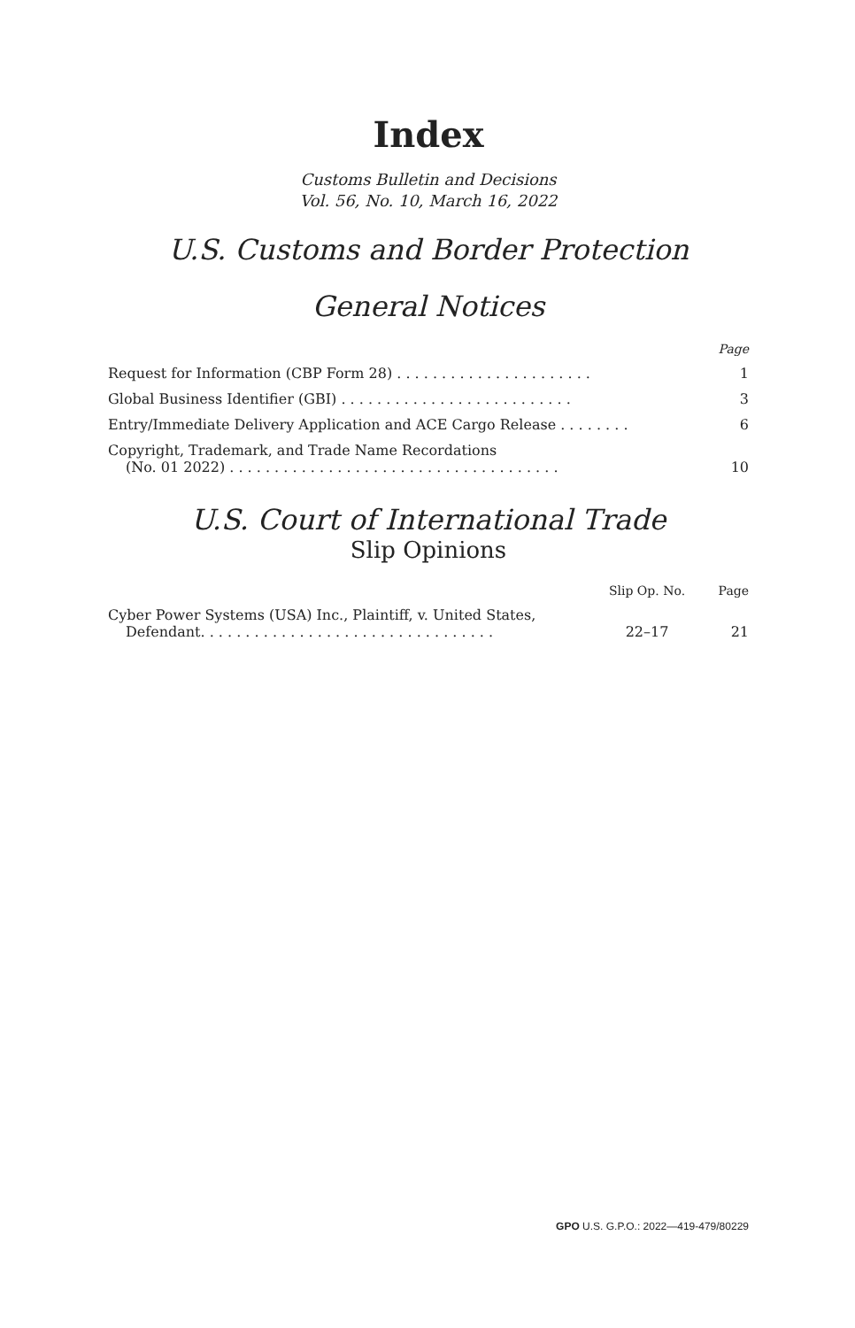Index
Customs Bulletin and Decisions
Vol. 56, No. 10, March 16, 2022
U.S. Customs and Border Protection
General Notices
| | Page |
| --- | --- |
| Request for Information (CBP Form 28) . . . . . . . . . . . . . . . . . . . . . . | 1 |
| Global Business Identifier (GBI) . . . . . . . . . . . . . . . . . . . . . . . . . . | 3 |
| Entry/Immediate Delivery Application and ACE Cargo Release . . . . . . . . | 6 |
| Copyright, Trademark, and Trade Name Recordations (No. 01 2022) . . . . . . . . . . . . . . . . . . . . . . . . . . . . . . . . . . . . . | 10 |
U.S. Court of International Trade
Slip Opinions
| | Slip Op. No. | Page |
| --- | --- | --- |
| Cyber Power Systems (USA) Inc., Plaintiff, v. United States, Defendant. . . . . . . . . . . . . . . . . . . . . . . . . . . . . . . . . | 22–17 | 21 |
GPO U.S. G.P.O.: 2022—419-479/80229